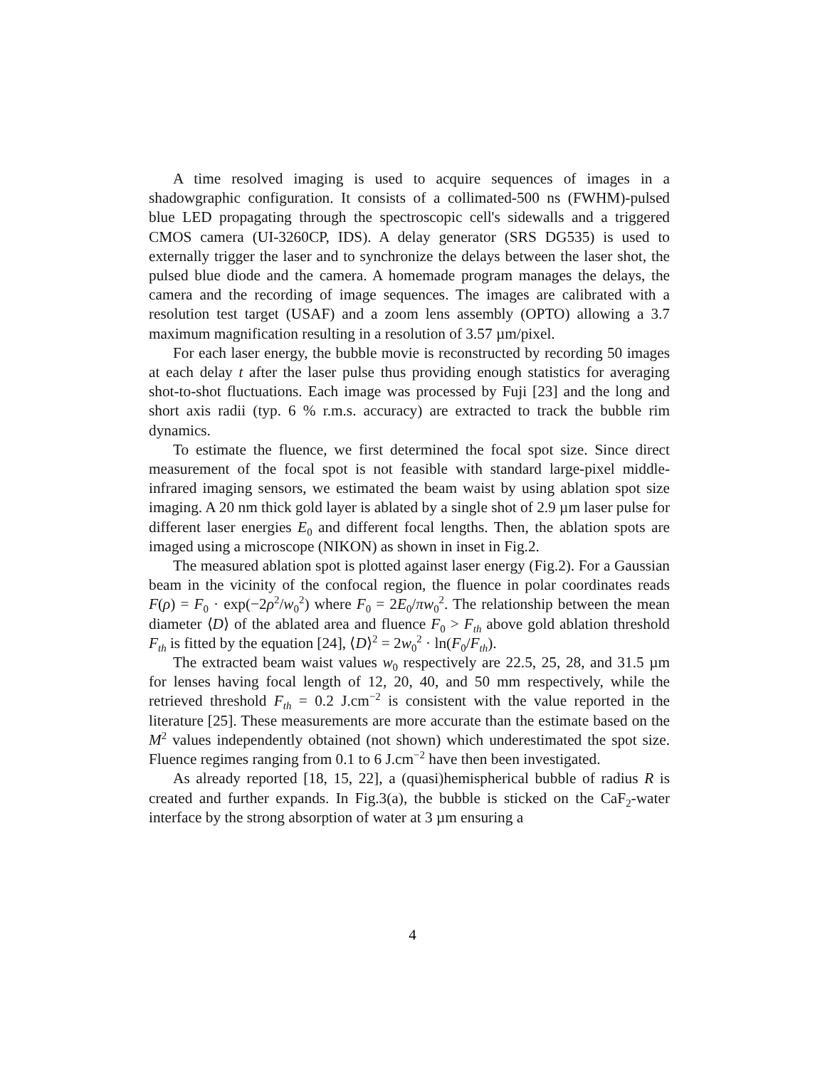A time resolved imaging is used to acquire sequences of images in a shadowgraphic configuration. It consists of a collimated-500 ns (FWHM)-pulsed blue LED propagating through the spectroscopic cell's sidewalls and a triggered CMOS camera (UI-3260CP, IDS). A delay generator (SRS DG535) is used to externally trigger the laser and to synchronize the delays between the laser shot, the pulsed blue diode and the camera. A homemade program manages the delays, the camera and the recording of image sequences. The images are calibrated with a resolution test target (USAF) and a zoom lens assembly (OPTO) allowing a 3.7 maximum magnification resulting in a resolution of 3.57 µm/pixel.
For each laser energy, the bubble movie is reconstructed by recording 50 images at each delay t after the laser pulse thus providing enough statistics for averaging shot-to-shot fluctuations. Each image was processed by Fuji [23] and the long and short axis radii (typ. 6 % r.m.s. accuracy) are extracted to track the bubble rim dynamics.
To estimate the fluence, we first determined the focal spot size. Since direct measurement of the focal spot is not feasible with standard large-pixel middle-infrared imaging sensors, we estimated the beam waist by using ablation spot size imaging. A 20 nm thick gold layer is ablated by a single shot of 2.9 µm laser pulse for different laser energies E<sub>0</sub> and different focal lengths. Then, the ablation spots are imaged using a microscope (NIKON) as shown in inset in Fig.2.
The measured ablation spot is plotted against laser energy (Fig.2). For a Gaussian beam in the vicinity of the confocal region, the fluence in polar coordinates reads F(ρ) = F<sub>0</sub> · exp(−2ρ<sup>2</sup>/w<sub>0</sub><sup>2</sup>) where F<sub>0</sub> = 2E<sub>0</sub>/πw<sub>0</sub><sup>2</sup>. The relationship between the mean diameter ⟨D⟩ of the ablated area and fluence F<sub>0</sub> > F<sub>th</sub> above gold ablation threshold F<sub>th</sub> is fitted by the equation [24], ⟨D⟩<sup>2</sup> = 2w<sub>0</sub><sup>2</sup> · ln(F<sub>0</sub>/F<sub>th</sub>).
The extracted beam waist values w<sub>0</sub> respectively are 22.5, 25, 28, and 31.5 µm for lenses having focal length of 12, 20, 40, and 50 mm respectively, while the retrieved threshold F<sub>th</sub> = 0.2 J.cm<sup>−2</sup> is consistent with the value reported in the literature [25]. These measurements are more accurate than the estimate based on the M<sup>2</sup> values independently obtained (not shown) which underestimated the spot size. Fluence regimes ranging from 0.1 to 6 J.cm<sup>−2</sup> have then been investigated.
As already reported [18, 15, 22], a (quasi)hemispherical bubble of radius R is created and further expands. In Fig.3(a), the bubble is sticked on the CaF<sub>2</sub>-water interface by the strong absorption of water at 3 µm ensuring a
4